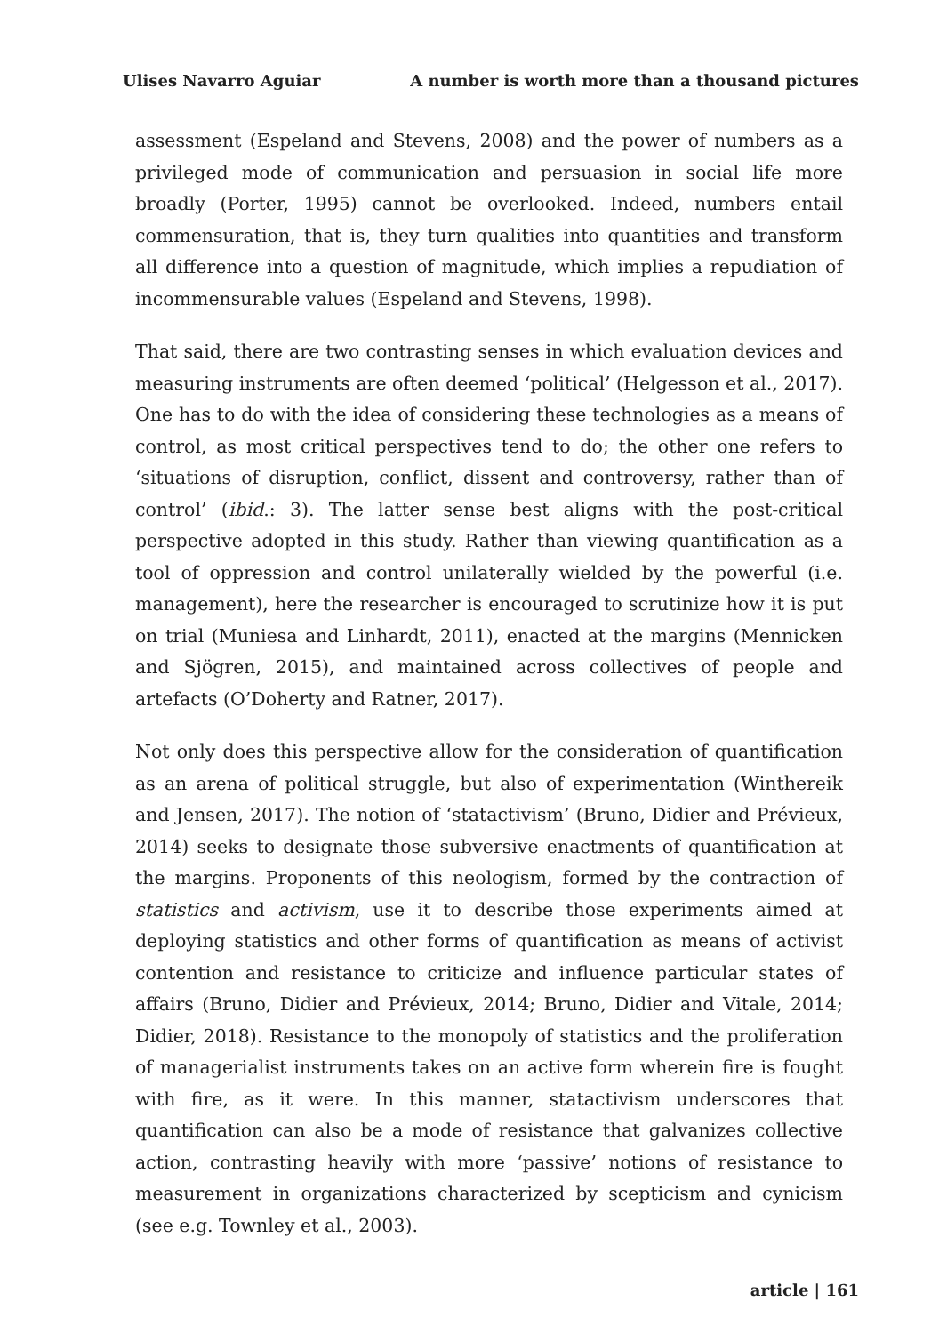Ulises Navarro Aguiar A number is worth more than a thousand pictures
assessment (Espeland and Stevens, 2008) and the power of numbers as a privileged mode of communication and persuasion in social life more broadly (Porter, 1995) cannot be overlooked. Indeed, numbers entail commensuration, that is, they turn qualities into quantities and transform all difference into a question of magnitude, which implies a repudiation of incommensurable values (Espeland and Stevens, 1998).
That said, there are two contrasting senses in which evaluation devices and measuring instruments are often deemed ‘political’ (Helgesson et al., 2017). One has to do with the idea of considering these technologies as a means of control, as most critical perspectives tend to do; the other one refers to ‘situations of disruption, conflict, dissent and controversy, rather than of control’ (ibid.: 3). The latter sense best aligns with the post-critical perspective adopted in this study. Rather than viewing quantification as a tool of oppression and control unilaterally wielded by the powerful (i.e. management), here the researcher is encouraged to scrutinize how it is put on trial (Muniesa and Linhardt, 2011), enacted at the margins (Mennicken and Sjögren, 2015), and maintained across collectives of people and artefacts (O’Doherty and Ratner, 2017).
Not only does this perspective allow for the consideration of quantification as an arena of political struggle, but also of experimentation (Winthereik and Jensen, 2017). The notion of ‘statactivism’ (Bruno, Didier and Prévieux, 2014) seeks to designate those subversive enactments of quantification at the margins. Proponents of this neologism, formed by the contraction of statistics and activism, use it to describe those experiments aimed at deploying statistics and other forms of quantification as means of activist contention and resistance to criticize and influence particular states of affairs (Bruno, Didier and Prévieux, 2014; Bruno, Didier and Vitale, 2014; Didier, 2018). Resistance to the monopoly of statistics and the proliferation of managerialist instruments takes on an active form wherein fire is fought with fire, as it were. In this manner, statactivism underscores that quantification can also be a mode of resistance that galvanizes collective action, contrasting heavily with more ‘passive’ notions of resistance to measurement in organizations characterized by scepticism and cynicism (see e.g. Townley et al., 2003).
article | 161